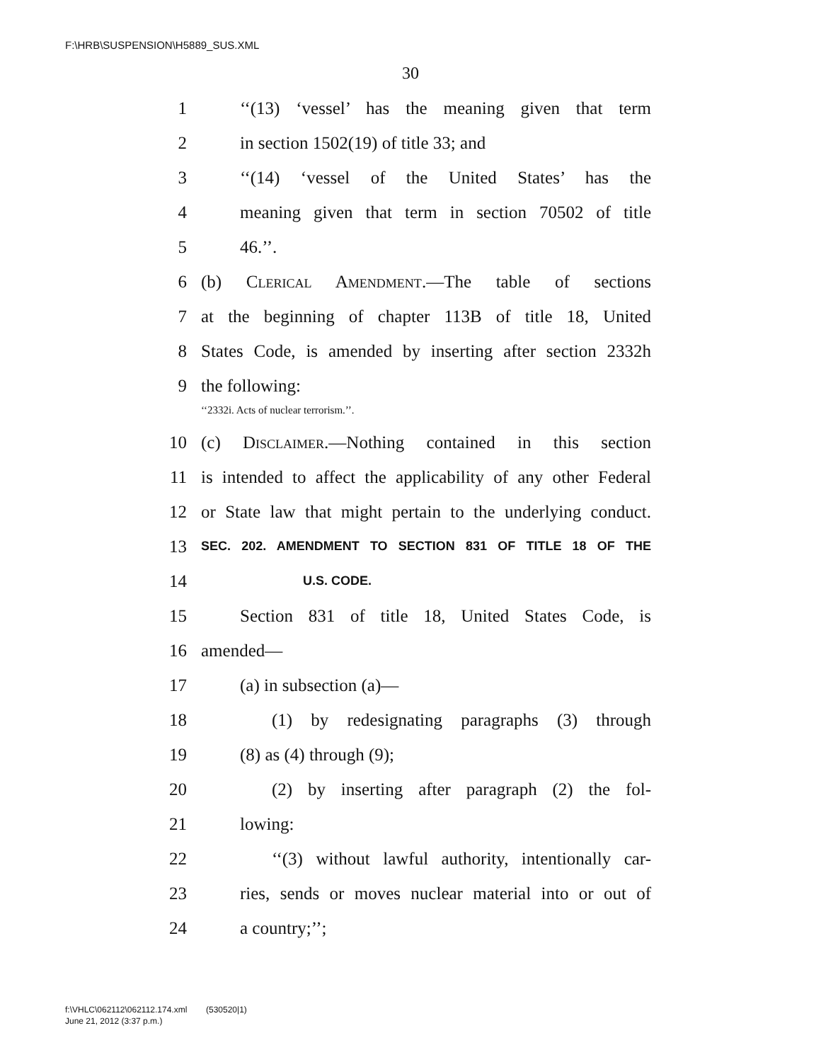F:\HRB\SUSPENSION\H5889_SUS.XML
30
1 ‘‘(13) ‘vessel’ has the meaning given that term
2 in section 1502(19) of title 33; and
3 ‘‘(14) ‘vessel of the United States’ has the
4 meaning given that term in section 70502 of title
5 46.’’.
6 (b) Clerical Amendment.—The table of sections
7 at the beginning of chapter 113B of title 18, United
8 States Code, is amended by inserting after section 2332h
9 the following:
‘‘2332i. Acts of nuclear terrorism.’’.
10 (c) Disclaimer.—Nothing contained in this section
11 is intended to affect the applicability of any other Federal
12 or State law that might pertain to the underlying conduct.
13 SEC. 202. AMENDMENT TO SECTION 831 OF TITLE 18 OF THE
14 U.S. CODE.
15 Section 831 of title 18, United States Code, is
16 amended—
17 (a) in subsection (a)—
18 (1) by redesignating paragraphs (3) through
19 (8) as (4) through (9);
20 (2) by inserting after paragraph (2) the fol-
21 lowing:
22 ‘‘(3) without lawful authority, intentionally car-
23 ries, sends or moves nuclear material into or out of
24 a country;’’;
f:\VHLC\062112\062112.174.xml (530520|1)
June 21, 2012 (3:37 p.m.)